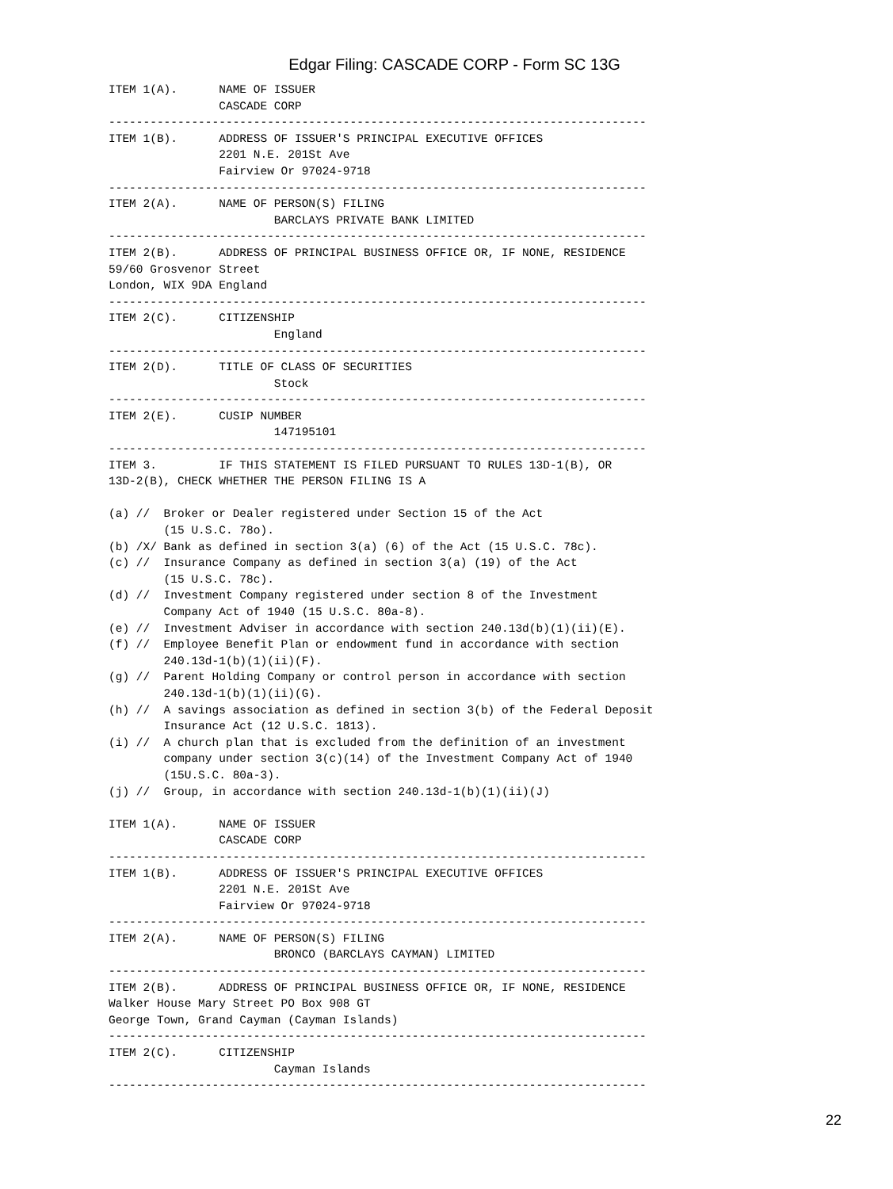Edgar Filing: CASCADE CORP - Form SC 13G
ITEM 1(A).      NAME OF ISSUER
                CASCADE CORP
------------------------------------------------------------------------------
ITEM 1(B).      ADDRESS OF ISSUER'S PRINCIPAL EXECUTIVE OFFICES
                2201 N.E. 201St Ave
                Fairview Or 97024-9718
------------------------------------------------------------------------------
ITEM 2(A).      NAME OF PERSON(S) FILING
                        BARCLAYS PRIVATE BANK LIMITED
------------------------------------------------------------------------------
ITEM 2(B).      ADDRESS OF PRINCIPAL BUSINESS OFFICE OR, IF NONE, RESIDENCE
59/60 Grosvenor Street
London, WIX 9DA England
------------------------------------------------------------------------------
ITEM 2(C).      CITIZENSHIP
                        England
------------------------------------------------------------------------------
ITEM 2(D).      TITLE OF CLASS OF SECURITIES
                        Stock
------------------------------------------------------------------------------
ITEM 2(E).      CUSIP NUMBER
                        147195101
------------------------------------------------------------------------------
ITEM 3.         IF THIS STATEMENT IS FILED PURSUANT TO RULES 13D-1(B), OR
13D-2(B), CHECK WHETHER THE PERSON FILING IS A

(a) //  Broker or Dealer registered under Section 15 of the Act
        (15 U.S.C. 78o).
(b) /X/ Bank as defined in section 3(a) (6) of the Act (15 U.S.C. 78c).
(c) //  Insurance Company as defined in section 3(a) (19) of the Act
        (15 U.S.C. 78c).
(d) //  Investment Company registered under section 8 of the Investment
        Company Act of 1940 (15 U.S.C. 80a-8).
(e) //  Investment Adviser in accordance with section 240.13d(b)(1)(ii)(E).
(f) //  Employee Benefit Plan or endowment fund in accordance with section
        240.13d-1(b)(1)(ii)(F).
(g) //  Parent Holding Company or control person in accordance with section
        240.13d-1(b)(1)(ii)(G).
(h) //  A savings association as defined in section 3(b) of the Federal Deposit
        Insurance Act (12 U.S.C. 1813).
(i) //  A church plan that is excluded from the definition of an investment
        company under section 3(c)(14) of the Investment Company Act of 1940
        (15U.S.C. 80a-3).
(j) //  Group, in accordance with section 240.13d-1(b)(1)(ii)(J)

ITEM 1(A).      NAME OF ISSUER
                CASCADE CORP
------------------------------------------------------------------------------
ITEM 1(B).      ADDRESS OF ISSUER'S PRINCIPAL EXECUTIVE OFFICES
                2201 N.E. 201St Ave
                Fairview Or 97024-9718
------------------------------------------------------------------------------
ITEM 2(A).      NAME OF PERSON(S) FILING
                        BRONCO (BARCLAYS CAYMAN) LIMITED
------------------------------------------------------------------------------
ITEM 2(B).      ADDRESS OF PRINCIPAL BUSINESS OFFICE OR, IF NONE, RESIDENCE
Walker House Mary Street PO Box 908 GT
George Town, Grand Cayman (Cayman Islands)
------------------------------------------------------------------------------
ITEM 2(C).      CITIZENSHIP
                        Cayman Islands
------------------------------------------------------------------------------
22